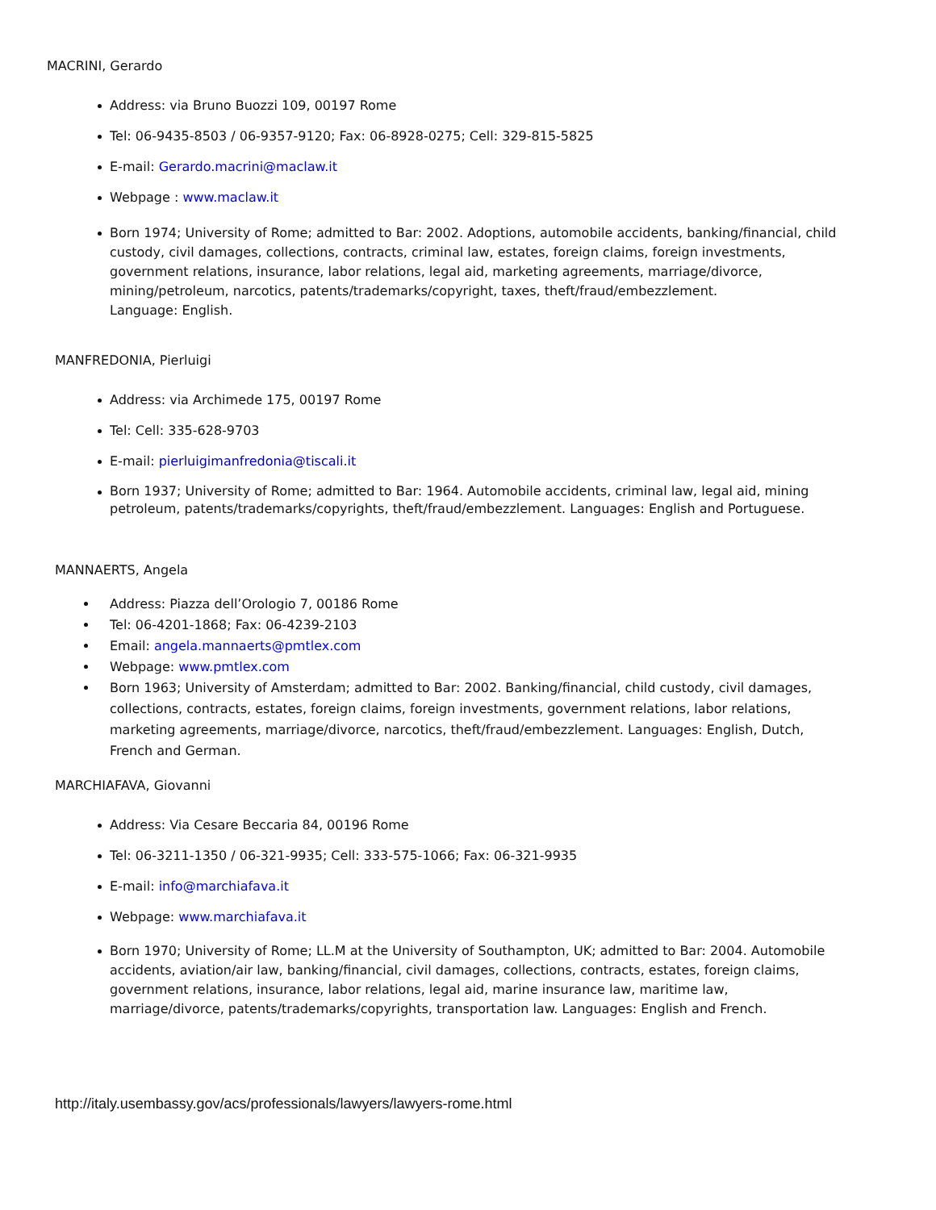MACRINI, Gerardo
Address: via Bruno Buozzi 109, 00197 Rome
Tel: 06-9435-8503 / 06-9357-9120; Fax: 06-8928-0275; Cell: 329-815-5825
E-mail: Gerardo.macrini@maclaw.it
Webpage : www.maclaw.it
Born 1974; University of Rome; admitted to Bar: 2002. Adoptions, automobile accidents, banking/financial, child custody, civil damages, collections, contracts, criminal law, estates, foreign claims, foreign investments, government relations, insurance, labor relations, legal aid, marketing agreements, marriage/divorce, mining/petroleum, narcotics, patents/trademarks/copyright, taxes, theft/fraud/embezzlement.
Language: English.
MANFREDONIA, Pierluigi
Address: via Archimede 175, 00197 Rome
Tel: Cell: 335-628-9703
E-mail: pierluigimanfredonia@tiscali.it
Born 1937; University of Rome; admitted to Bar: 1964. Automobile accidents, criminal law, legal aid, mining petroleum, patents/trademarks/copyrights, theft/fraud/embezzlement. Languages: English and Portuguese.
MANNAERTS, Angela
Address: Piazza dell’Orologio 7, 00186 Rome
Tel: 06-4201-1868; Fax: 06-4239-2103
Email: angela.mannaerts@pmtlex.com
Webpage: www.pmtlex.com
Born 1963; University of Amsterdam; admitted to Bar: 2002. Banking/financial, child custody, civil damages, collections, contracts, estates, foreign claims, foreign investments, government relations, labor relations, marketing agreements, marriage/divorce, narcotics, theft/fraud/embezzlement. Languages: English, Dutch, French and German.
MARCHIAFAVA, Giovanni
Address: Via Cesare Beccaria 84, 00196 Rome
Tel: 06-3211-1350 / 06-321-9935; Cell: 333-575-1066; Fax: 06-321-9935
E-mail: info@marchiafava.it
Webpage: www.marchiafava.it
Born 1970; University of Rome; LL.M at the University of Southampton, UK; admitted to Bar: 2004. Automobile accidents, aviation/air law, banking/financial, civil damages, collections, contracts, estates, foreign claims, government relations, insurance, labor relations, legal aid, marine insurance law, maritime law, marriage/divorce, patents/trademarks/copyrights, transportation law. Languages: English and French.
http://italy.usembassy.gov/acs/professionals/lawyers/lawyers-rome.html